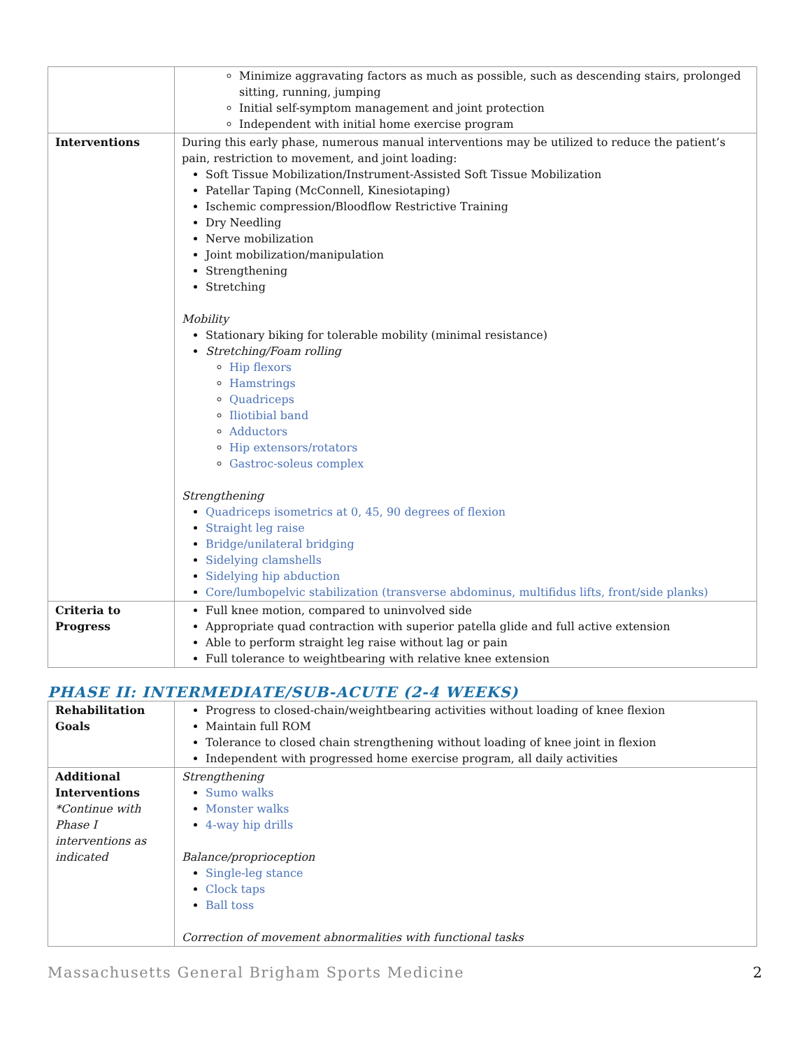| | Minimize aggravating factors as much as possible, such as descending stairs, prolonged sitting, running, jumping Initial self-symptom management and joint protection Independent with initial home exercise program |
| Interventions | During this early phase, numerous manual interventions may be utilized to reduce the patient’s pain, restriction to movement, and joint loading: Soft Tissue Mobilization/Instrument-Assisted Soft Tissue Mobilization Patellar Taping (McConnell, Kinesiotaping) Ischemic compression/Bloodflow Restrictive Training Dry Needling Nerve mobilization Joint mobilization/manipulation Strengthening Stretching Mobility Stationary biking for tolerable mobility (minimal resistance) Stretching/Foam rolling Hip flexors Hamstrings Quadriceps Iliotibial band Adductors Hip extensors/rotators Gastroc-soleus complex Strengthening Quadriceps isometrics at 0, 45, 90 degrees of flexion Straight leg raise Bridge/unilateral bridging Sidelying clamshells Sidelying hip abduction Core/lumbopelvic stabilization (transverse abdominus, multifidus lifts, front/side planks) |
| Criteria to Progress | Full knee motion, compared to uninvolved side Appropriate quad contraction with superior patella glide and full active extension Able to perform straight leg raise without lag or pain Full tolerance to weightbearing with relative knee extension |
PHASE II: INTERMEDIATE/SUB-ACUTE (2-4 WEEKS)
| Rehabilitation Goals | Progress to closed-chain/weightbearing activities without loading of knee flexion Maintain full ROM Tolerance to closed chain strengthening without loading of knee joint in flexion Independent with progressed home exercise program, all daily activities |
| Additional Interventions *Continue with Phase I interventions as indicated | Strengthening Sumo walks Monster walks 4-way hip drills Balance/proprioception Single-leg stance Clock taps Ball toss Correction of movement abnormalities with functional tasks |
Massachusetts General Brigham Sports Medicine 2